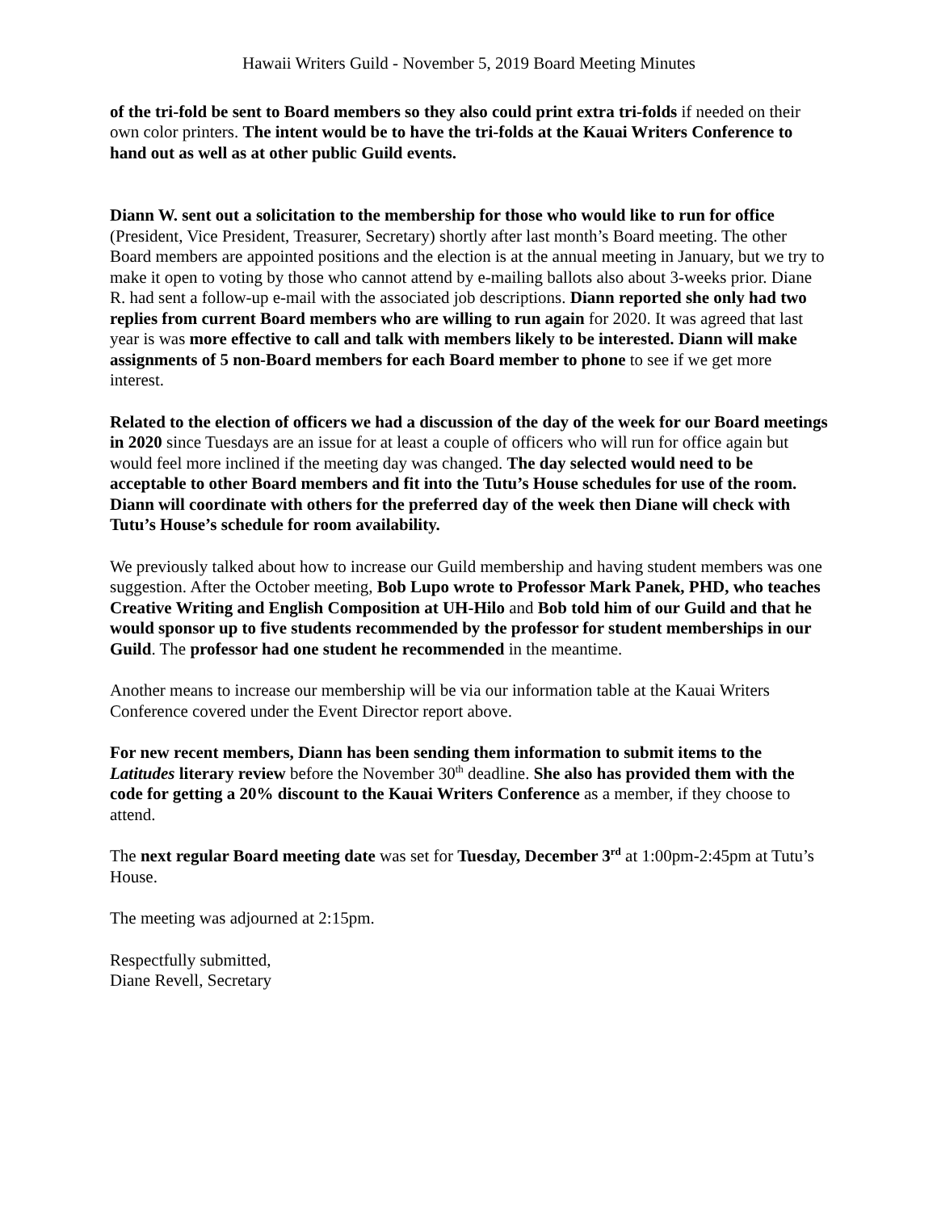Hawaii Writers Guild - November 5, 2019 Board Meeting Minutes
of the tri-fold be sent to Board members so they also could print extra tri-folds if needed on their own color printers. The intent would be to have the tri-folds at the Kauai Writers Conference to hand out as well as at other public Guild events.
Diann W. sent out a solicitation to the membership for those who would like to run for office (President, Vice President, Treasurer, Secretary) shortly after last month’s Board meeting. The other Board members are appointed positions and the election is at the annual meeting in January, but we try to make it open to voting by those who cannot attend by e-mailing ballots also about 3-weeks prior. Diane R. had sent a follow-up e-mail with the associated job descriptions. Diann reported she only had two replies from current Board members who are willing to run again for 2020. It was agreed that last year is was more effective to call and talk with members likely to be interested. Diann will make assignments of 5 non-Board members for each Board member to phone to see if we get more interest.
Related to the election of officers we had a discussion of the day of the week for our Board meetings in 2020 since Tuesdays are an issue for at least a couple of officers who will run for office again but would feel more inclined if the meeting day was changed. The day selected would need to be acceptable to other Board members and fit into the Tutu’s House schedules for use of the room. Diann will coordinate with others for the preferred day of the week then Diane will check with Tutu’s House’s schedule for room availability.
We previously talked about how to increase our Guild membership and having student members was one suggestion. After the October meeting, Bob Lupo wrote to Professor Mark Panek, PHD, who teaches Creative Writing and English Composition at UH-Hilo and Bob told him of our Guild and that he would sponsor up to five students recommended by the professor for student memberships in our Guild. The professor had one student he recommended in the meantime.
Another means to increase our membership will be via our information table at the Kauai Writers Conference covered under the Event Director report above.
For new recent members, Diann has been sending them information to submit items to the Latitudes literary review before the November 30<sup>th</sup> deadline. She also has provided them with the code for getting a 20% discount to the Kauai Writers Conference as a member, if they choose to attend.
The next regular Board meeting date was set for Tuesday, December 3<sup>rd</sup> at 1:00pm-2:45pm at Tutu’s House.
The meeting was adjourned at 2:15pm.
Respectfully submitted,
Diane Revell, Secretary